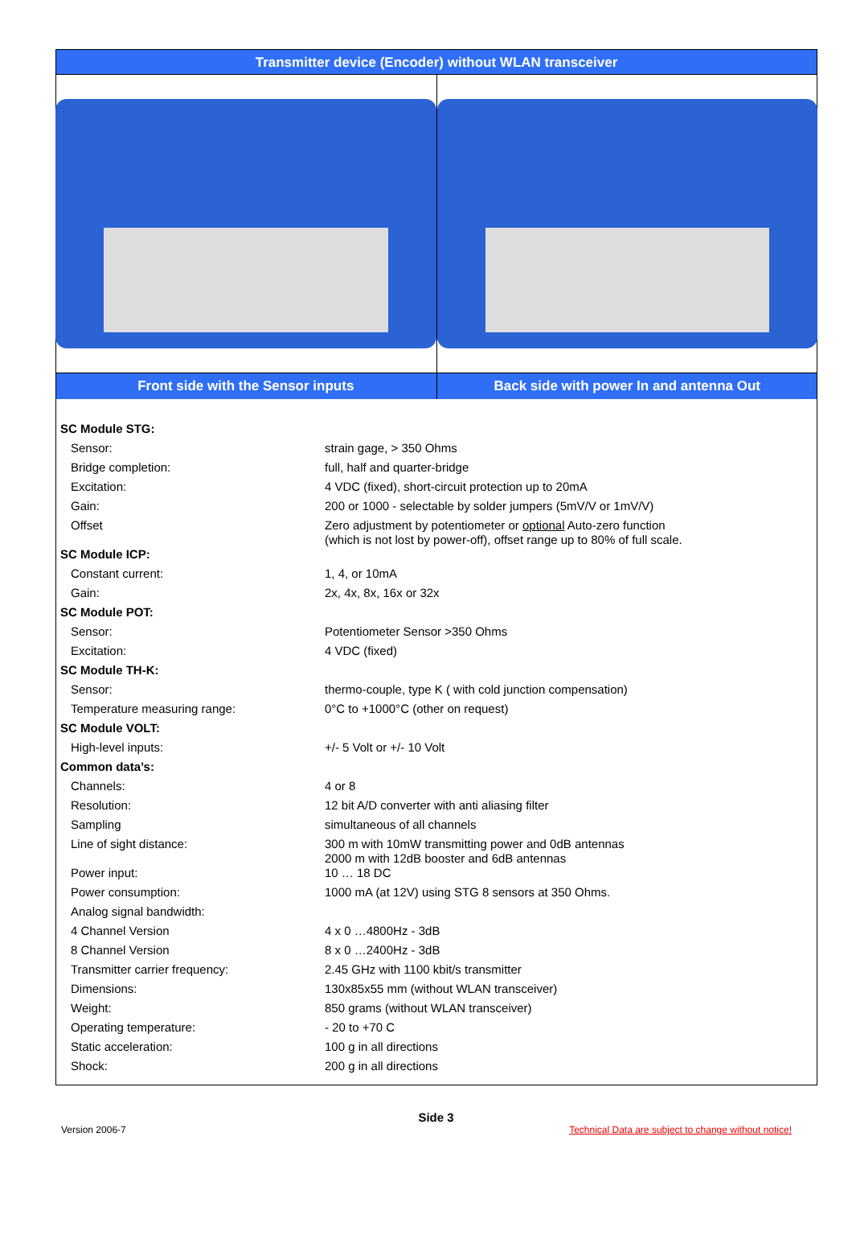Transmitter device (Encoder) without WLAN transceiver
Front side with the Sensor inputs
Back side with power In and antenna Out
| SC Module STG: | |
| Sensor: | strain gage, > 350 Ohms |
| Bridge completion: | full, half and quarter-bridge |
| Excitation: | 4 VDC (fixed), short-circuit protection up to 20mA |
| Gain: | 200 or 1000 - selectable by solder jumpers (5mV/V or 1mV/V) |
| Offset | Zero adjustment by potentiometer or optional Auto-zero function (which is not lost by power-off), offset range up to 80% of full scale. |
| SC Module ICP: | |
| Constant current: | 1, 4, or 10mA |
| Gain: | 2x, 4x, 8x, 16x or 32x |
| SC Module POT: | |
| Sensor: | Potentiometer Sensor >350 Ohms |
| Excitation: | 4 VDC (fixed) |
| SC Module TH-K: | |
| Sensor: | thermo-couple, type K ( with cold junction compensation) |
| Temperature measuring range: | 0°C to +1000°C (other on request) |
| SC Module VOLT: | |
| High-level inputs: | +/- 5 Volt or +/- 10 Volt |
| Common data’s: | |
| Channels: | 4 or 8 |
| Resolution: | 12 bit A/D converter with anti aliasing filter |
| Sampling | simultaneous of all channels |
| Line of sight distance: | 300 m with 10mW transmitting power and 0dB antennas 2000 m with 12dB booster and 6dB antennas |
| Power input: | 10 … 18 DC |
| Power consumption: | 1000 mA (at 12V) using STG 8 sensors at 350 Ohms. |
| Analog signal bandwidth: | |
| 4 Channel Version | 4 x 0 …4800Hz - 3dB |
| 8 Channel Version | 8 x 0 …2400Hz - 3dB |
| Transmitter carrier frequency: | 2.45 GHz with 1100 kbit/s transmitter |
| Dimensions: | 130x85x55 mm (without WLAN transceiver) |
| Weight: | 850 grams (without WLAN transceiver) |
| Operating temperature: | - 20 to +70 C |
| Static acceleration: | 100 g in all directions |
| Shock: | 200 g in all directions |
Side 3
Version 2006-7 Technical Data are subject to change without notice!